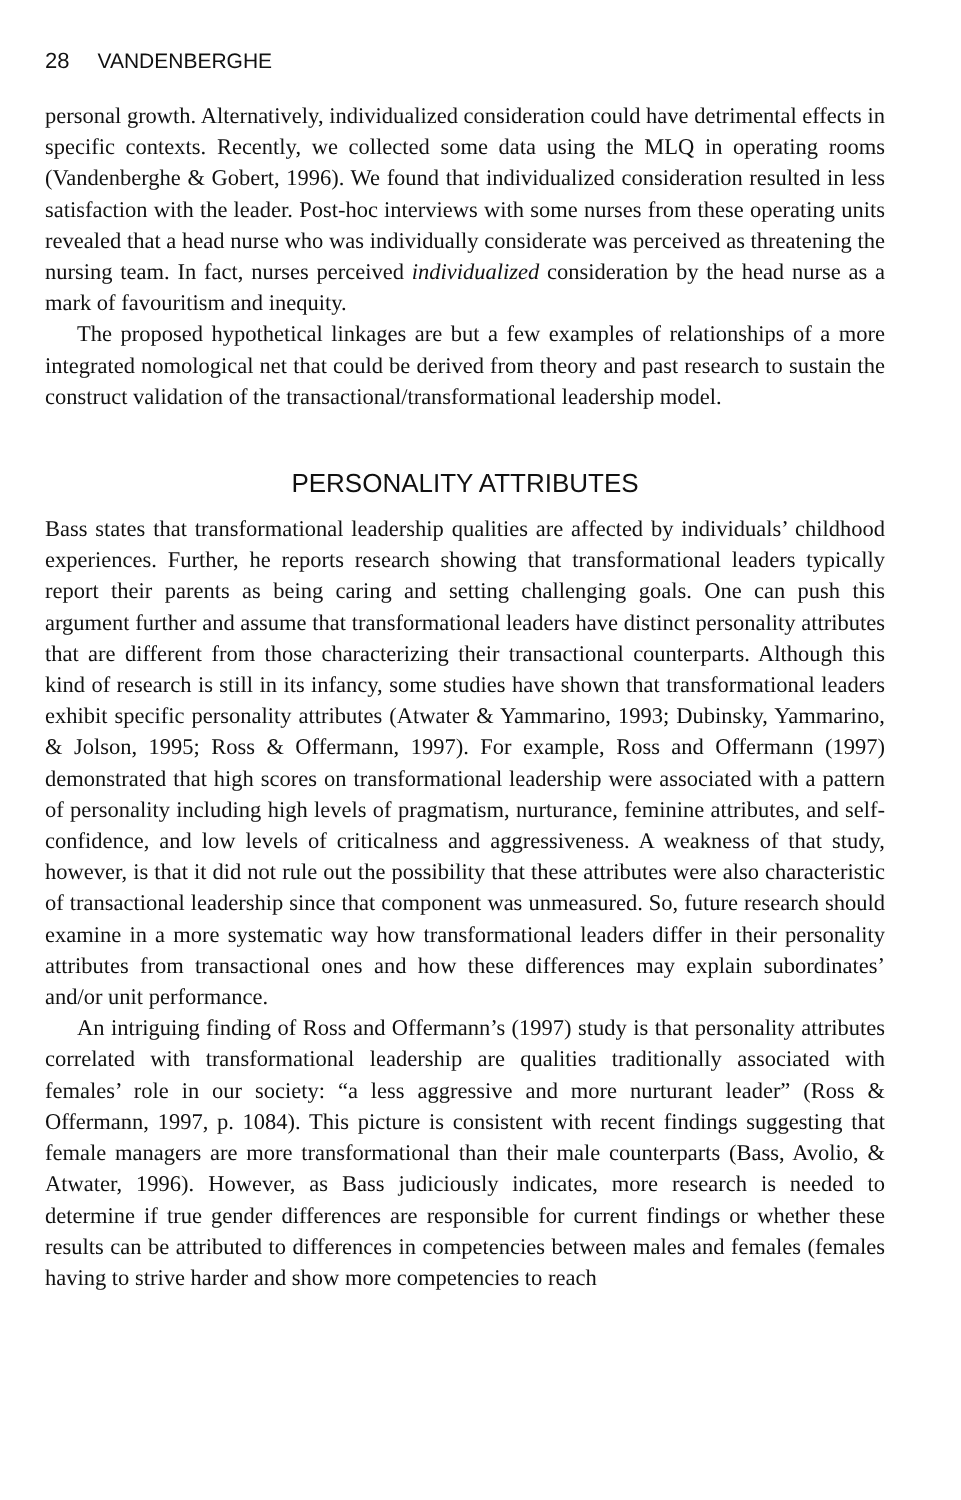28 VANDENBERGHE
personal growth. Alternatively, individualized consideration could have detrimental effects in specific contexts. Recently, we collected some data using the MLQ in operating rooms (Vandenberghe & Gobert, 1996). We found that individualized consideration resulted in less satisfaction with the leader. Post-hoc interviews with some nurses from these operating units revealed that a head nurse who was individually considerate was perceived as threatening the nursing team. In fact, nurses perceived individualized consideration by the head nurse as a mark of favouritism and inequity.
The proposed hypothetical linkages are but a few examples of relationships of a more integrated nomological net that could be derived from theory and past research to sustain the construct validation of the transactional/transformational leadership model.
PERSONALITY ATTRIBUTES
Bass states that transformational leadership qualities are affected by individuals’ childhood experiences. Further, he reports research showing that transformational leaders typically report their parents as being caring and setting challenging goals. One can push this argument further and assume that transformational leaders have distinct personality attributes that are different from those characterizing their transactional counterparts. Although this kind of research is still in its infancy, some studies have shown that transformational leaders exhibit specific personality attributes (Atwater & Yammarino, 1993; Dubinsky, Yammarino, & Jolson, 1995; Ross & Offermann, 1997). For example, Ross and Offermann (1997) demonstrated that high scores on transformational leadership were associated with a pattern of personality including high levels of pragmatism, nurturance, feminine attributes, and self-confidence, and low levels of criticalness and aggressiveness. A weakness of that study, however, is that it did not rule out the possibility that these attributes were also characteristic of transactional leadership since that component was unmeasured. So, future research should examine in a more systematic way how transformational leaders differ in their personality attributes from transactional ones and how these differences may explain subordinates’ and/or unit performance.
An intriguing finding of Ross and Offermann’s (1997) study is that personality attributes correlated with transformational leadership are qualities traditionally associated with females’ role in our society: “a less aggressive and more nurturant leader” (Ross & Offermann, 1997, p. 1084). This picture is consistent with recent findings suggesting that female managers are more transformational than their male counterparts (Bass, Avolio, & Atwater, 1996). However, as Bass judiciously indicates, more research is needed to determine if true gender differences are responsible for current findings or whether these results can be attributed to differences in competencies between males and females (females having to strive harder and show more competencies to reach